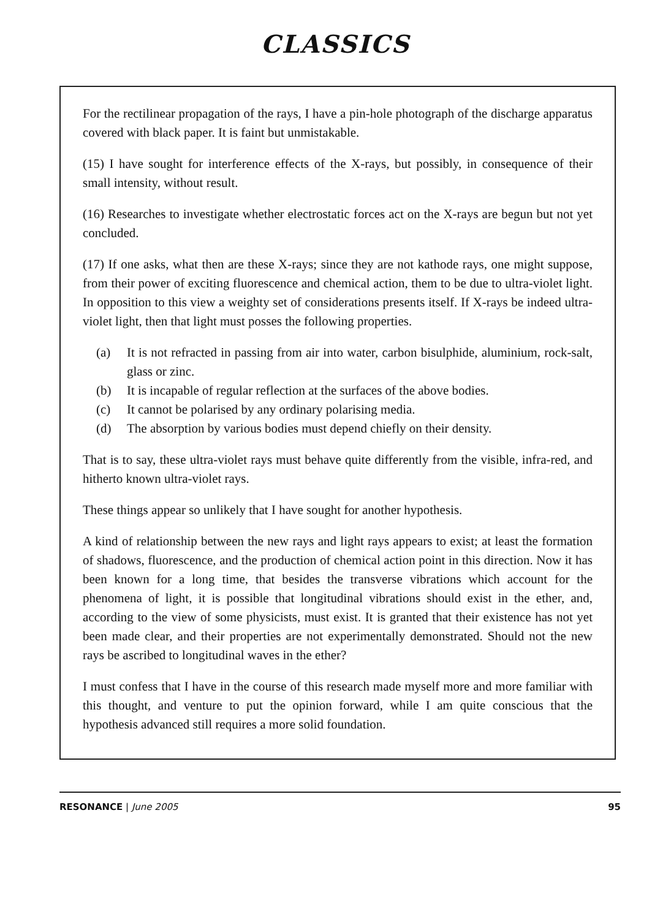CLASSICS
For the rectilinear propagation of the rays, I have a pin-hole photograph of the discharge apparatus covered with black paper. It is faint but unmistakable.
(15) I have sought for interference effects of the X-rays, but possibly, in consequence of their small intensity, without result.
(16) Researches to investigate whether electrostatic forces act on the X-rays are begun but not yet concluded.
(17) If one asks, what then are these X-rays; since they are not kathode rays, one might suppose, from their power of exciting fluorescence and chemical action, them to be due to ultra-violet light. In opposition to this view a weighty set of considerations presents itself. If X-rays be indeed ultra-violet light, then that light must posses the following properties.
(a) It is not refracted in passing from air into water, carbon bisulphide, aluminium, rock-salt, glass or zinc.
(b) It is incapable of regular reflection at the surfaces of the above bodies.
(c) It cannot be polarised by any ordinary polarising media.
(d) The absorption by various bodies must depend chiefly on their density.
That is to say, these ultra-violet rays must behave quite differently from the visible, infra-red, and hitherto known ultra-violet rays.
These things appear so unlikely that I have sought for another hypothesis.
A kind of relationship between the new rays and light rays appears to exist; at least the formation of shadows, fluorescence, and the production of chemical action point in this direction. Now it has been known for a long time, that besides the transverse vibrations which account for the phenomena of light, it is possible that longitudinal vibrations should exist in the ether, and, according to the view of some physicists, must exist. It is granted that their existence has not yet been made clear, and their properties are not experimentally demonstrated. Should not the new rays be ascribed to longitudinal waves in the ether?
I must confess that I have in the course of this research made myself more and more familiar with this thought, and venture to put the opinion forward, while I am quite conscious that the hypothesis advanced still requires a more solid foundation.
RESONANCE | June 2005 95